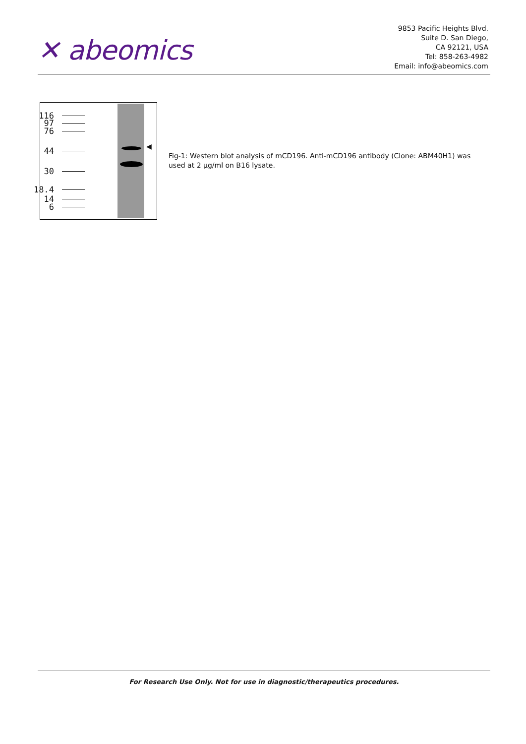✕ abeomics
9853 Pacific Heights Blvd.
Suite D. San Diego,
CA 92121, USA
Tel: 858-263-4982
Email: info@abeomics.com
116
97
76
44
30
18.4
14
6
◀
Fig-1: Western blot analysis of mCD196. Anti-mCD196 antibody (Clone: ABM40H1) was used at 2 µg/ml on B16 lysate.
For Research Use Only. Not for use in diagnostic/therapeutics procedures.